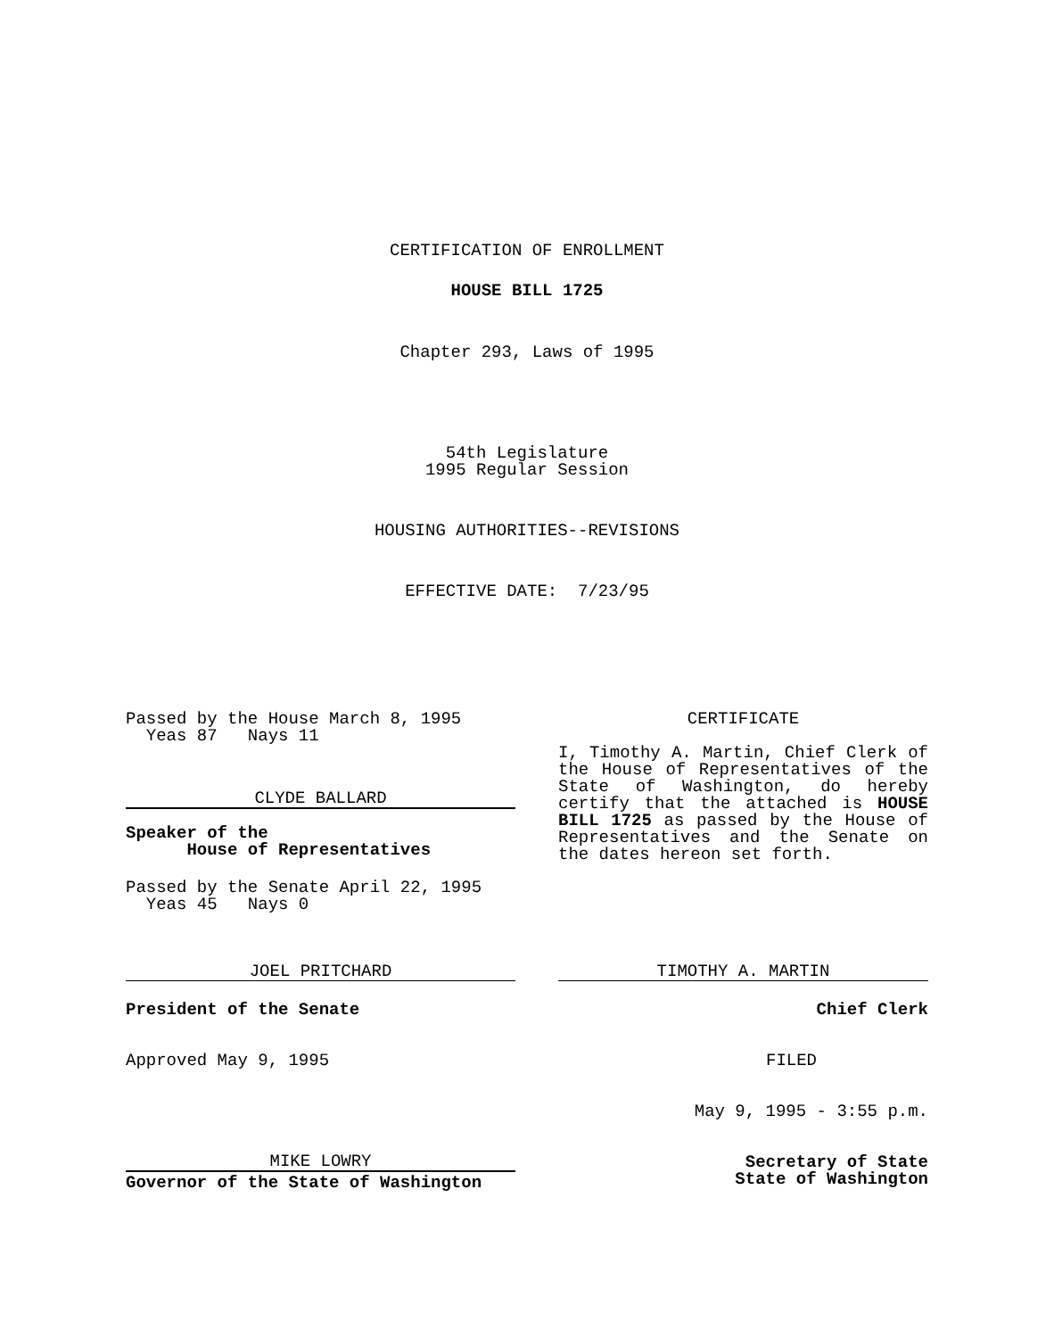CERTIFICATION OF ENROLLMENT
HOUSE BILL 1725
Chapter 293, Laws of 1995
54th Legislature
1995 Regular Session
HOUSING AUTHORITIES--REVISIONS
EFFECTIVE DATE: 7/23/95
Passed by the House March 8, 1995
Yeas 87 Nays 11
CLYDE BALLARD
Speaker of the
House of Representatives
Passed by the Senate April 22, 1995
Yeas 45 Nays 0
JOEL PRITCHARD
President of the Senate
Approved May 9, 1995
MIKE LOWRY
Governor of the State of Washington
CERTIFICATE
I, Timothy A. Martin, Chief Clerk of the House of Representatives of the State of Washington, do hereby certify that the attached is HOUSE BILL 1725 as passed by the House of Representatives and the Senate on the dates hereon set forth.
TIMOTHY A. MARTIN
Chief Clerk
FILED
May 9, 1995 - 3:55 p.m.
Secretary of State
State of Washington